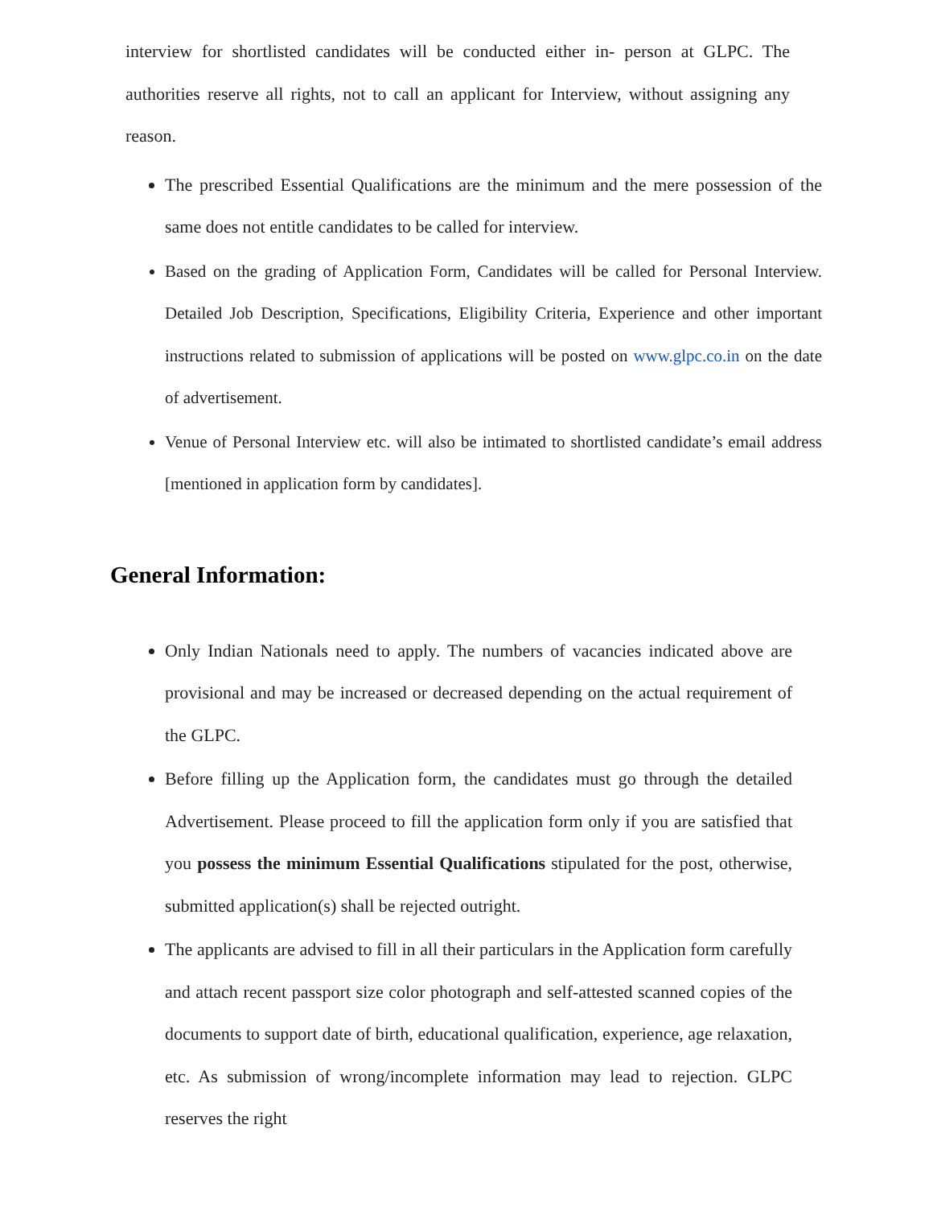interview for shortlisted candidates will be conducted either in- person at GLPC. The authorities reserve all rights, not to call an applicant for Interview, without assigning any reason.
The prescribed Essential Qualifications are the minimum and the mere possession of the same does not entitle candidates to be called for interview.
Based on the grading of Application Form, Candidates will be called for Personal Interview. Detailed Job Description, Specifications, Eligibility Criteria, Experience and other important instructions related to submission of applications will be posted on www.glpc.co.in on the date of advertisement.
Venue of Personal Interview etc. will also be intimated to shortlisted candidate’s email address [mentioned in application form by candidates].
General Information:
Only Indian Nationals need to apply. The numbers of vacancies indicated above are provisional and may be increased or decreased depending on the actual requirement of the GLPC.
Before filling up the Application form, the candidates must go through the detailed Advertisement. Please proceed to fill the application form only if you are satisfied that you possess the minimum Essential Qualifications stipulated for the post, otherwise, submitted application(s) shall be rejected outright.
The applicants are advised to fill in all their particulars in the Application form carefully and attach recent passport size color photograph and self-attested scanned copies of the documents to support date of birth, educational qualification, experience, age relaxation, etc. As submission of wrong/incomplete information may lead to rejection. GLPC reserves the right